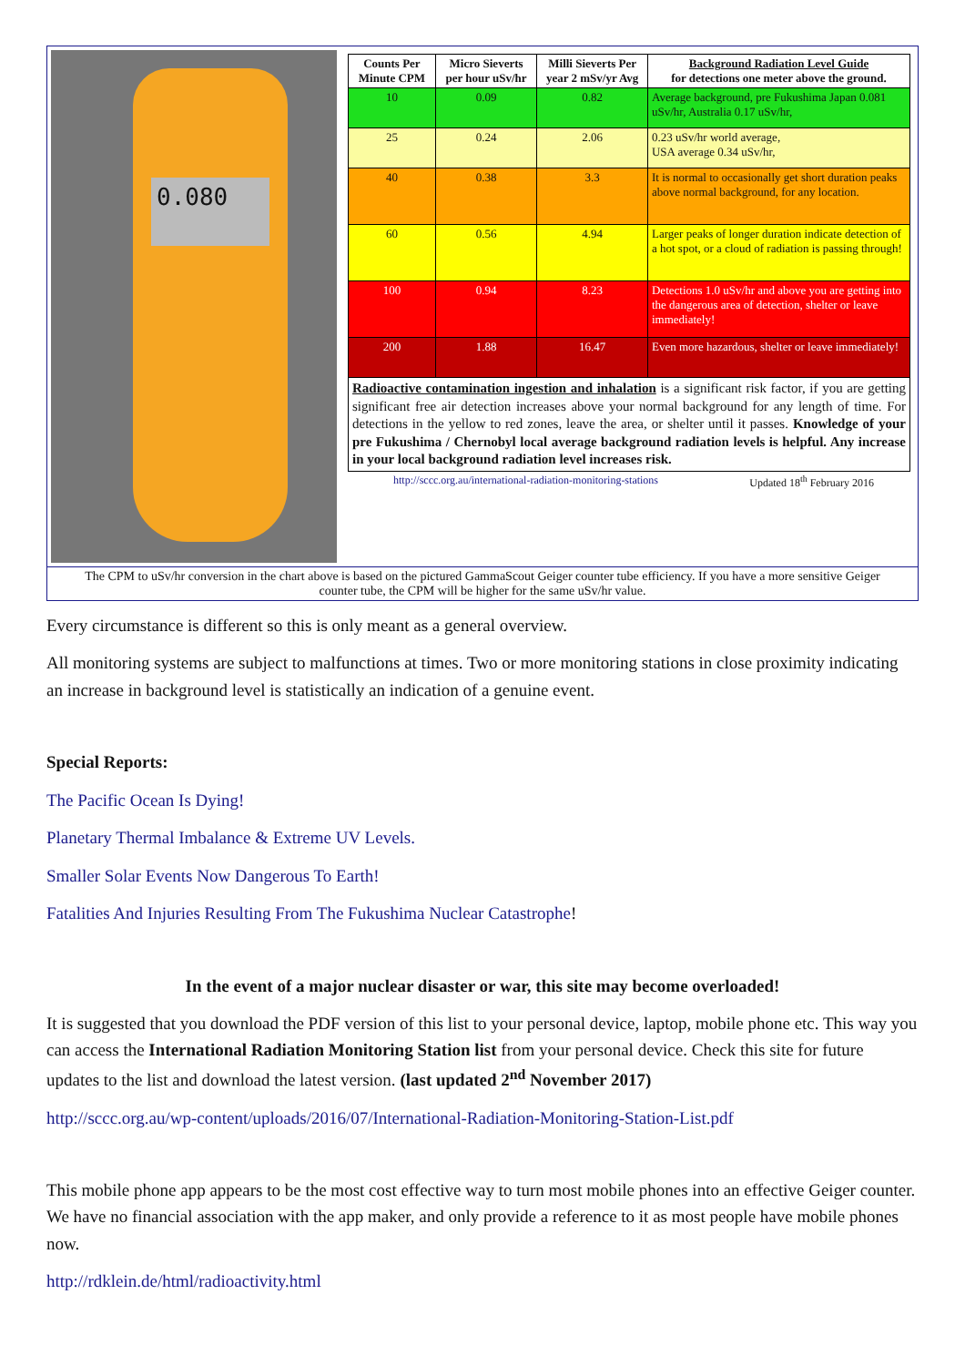0.080
| Counts Per Minute CPM | Micro Sieverts per hour uSv/hr | Milli Sieverts Per year 2 mSv/yr Avg | Background Radiation Level Guide for detections one meter above the ground. |
| --- | --- | --- | --- |
| 10 | 0.09 | 0.82 | Average background, pre Fukushima Japan 0.081 uSv/hr, Australia 0.17 uSv/hr, |
| 25 | 0.24 | 2.06 | 0.23 uSv/hr world average, USA average 0.34 uSv/hr, |
| 40 | 0.38 | 3.3 | It is normal to occasionally get short duration peaks above normal background, for any location. |
| 60 | 0.56 | 4.94 | Larger peaks of longer duration indicate detection of a hot spot, or a cloud of radiation is passing through! |
| 100 | 0.94 | 8.23 | Detections 1.0 uSv/hr and above you are getting into the dangerous area of detection, shelter or leave immediately! |
| 200 | 1.88 | 16.47 | Even more hazardous, shelter or leave immediately! |
| Radioactive contamination ingestion and inhalation is a significant risk factor, if you are getting significant free air detection increases above your normal background for any length of time. For detections in the yellow to red zones, leave the area, or shelter until it passes. Knowledge of your pre Fukushima / Chernobyl local average background radiation levels is helpful. Any increase in your local background radiation level increases risk. | | | |
http://sccc.org.au/international-radiation-monitoring-stations Updated 18<sup>th</sup> February 2016
The CPM to uSv/hr conversion in the chart above is based on the pictured GammaScout Geiger counter tube efficiency. If you have a more sensitive Geiger counter tube, the CPM will be higher for the same uSv/hr value.
Every circumstance is different so this is only meant as a general overview.
All monitoring systems are subject to malfunctions at times. Two or more monitoring stations in close proximity indicating an increase in background level is statistically an indication of a genuine event.
Special Reports:
The Pacific Ocean Is Dying!
Planetary Thermal Imbalance & Extreme UV Levels.
Smaller Solar Events Now Dangerous To Earth!
Fatalities And Injuries Resulting From The Fukushima Nuclear Catastrophe!
In the event of a major nuclear disaster or war, this site may become overloaded!
It is suggested that you download the PDF version of this list to your personal device, laptop, mobile phone etc. This way you can access the International Radiation Monitoring Station list from your personal device. Check this site for future updates to the list and download the latest version. (last updated 2<sup>nd</sup> November 2017)
http://sccc.org.au/wp-content/uploads/2016/07/International-Radiation-Monitoring-Station-List.pdf
This mobile phone app appears to be the most cost effective way to turn most mobile phones into an effective Geiger counter. We have no financial association with the app maker, and only provide a reference to it as most people have mobile phones now.
http://rdklein.de/html/radioactivity.html